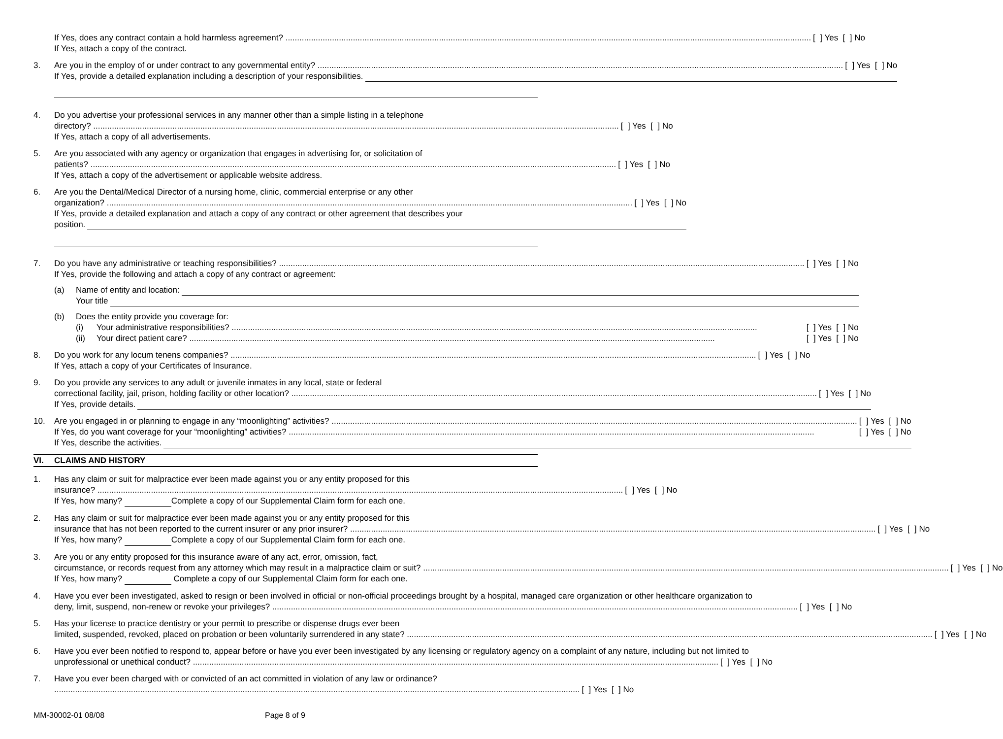If Yes, does any contract contain a hold harmless agreement? [ ] Yes [ ] No
If Yes, attach a copy of the contract.
3. Are you in the employ of or under contract to any governmental entity? [ ] Yes [ ] No
If Yes, provide a detailed explanation including a description of your responsibilities.
4. Do you advertise your professional services in any manner other than a simple listing in a telephone
directory? [ ] Yes [ ] No
If Yes, attach a copy of all advertisements.
5. Are you associated with any agency or organization that engages in advertising for, or solicitation of
patients? [ ] Yes [ ] No
If Yes, attach a copy of the advertisement or applicable website address.
6. Are you the Dental/Medical Director of a nursing home, clinic, commercial enterprise or any other
organization? [ ] Yes [ ] No
If Yes, provide a detailed explanation and attach a copy of any contract or other agreement that describes your
position.
7. Do you have any administrative or teaching responsibilities? [ ] Yes [ ] No
If Yes, provide the following and attach a copy of any contract or agreement:
(a) Name of entity and location:
Your title
(b) Does the entity provide you coverage for:
(i) Your administrative responsibilities? [ ] Yes [ ] No
(ii) Your direct patient care? [ ] Yes [ ] No
8. Do you work for any locum tenens companies? [ ] Yes [ ] No
If Yes, attach a copy of your Certificates of Insurance.
9. Do you provide any services to any adult or juvenile inmates in any local, state or federal
correctional facility, jail, prison, holding facility or other location? [ ] Yes [ ] No
If Yes, provide details.
10. Are you engaged in or planning to engage in any “moonlighting” activities? [ ] Yes [ ] No
If Yes, do you want coverage for your “moonlighting” activities? [ ] Yes [ ] No
If Yes, describe the activities.
VI. CLAIMS AND HISTORY
1. Has any claim or suit for malpractice ever been made against you or any entity proposed for this
insurance? [ ] Yes [ ] No
If Yes, how many? Complete a copy of our Supplemental Claim form for each one.
2. Has any claim or suit for malpractice ever been made against you or any entity proposed for this
insurance that has not been reported to the current insurer or any prior insurer? [ ] Yes [ ] No
If Yes, how many? Complete a copy of our Supplemental Claim form for each one.
3. Are you or any entity proposed for this insurance aware of any act, error, omission, fact,
circumstance, or records request from any attorney which may result in a malpractice claim or suit? [ ] Yes [ ] No
If Yes, how many? Complete a copy of our Supplemental Claim form for each one.
4. Have you ever been investigated, asked to resign or been involved in official or non-official proceedings brought by a hospital, managed care organization or other healthcare organization to
deny, limit, suspend, non-renew or revoke your privileges? [ ] Yes [ ] No
5. Has your license to practice dentistry or your permit to prescribe or dispense drugs ever been
limited, suspended, revoked, placed on probation or been voluntarily surrendered in any state? [ ] Yes [ ] No
6. Have you ever been notified to respond to, appear before or have you ever been investigated by any licensing or regulatory agency on a complaint of any nature, including but not limited to
unprofessional or unethical conduct? [ ] Yes [ ] No
7. Have you ever been charged with or convicted of an act committed in violation of any law or ordinance?
[ ] Yes [ ] No
MM-30002-01 08/08 Page 8 of 9